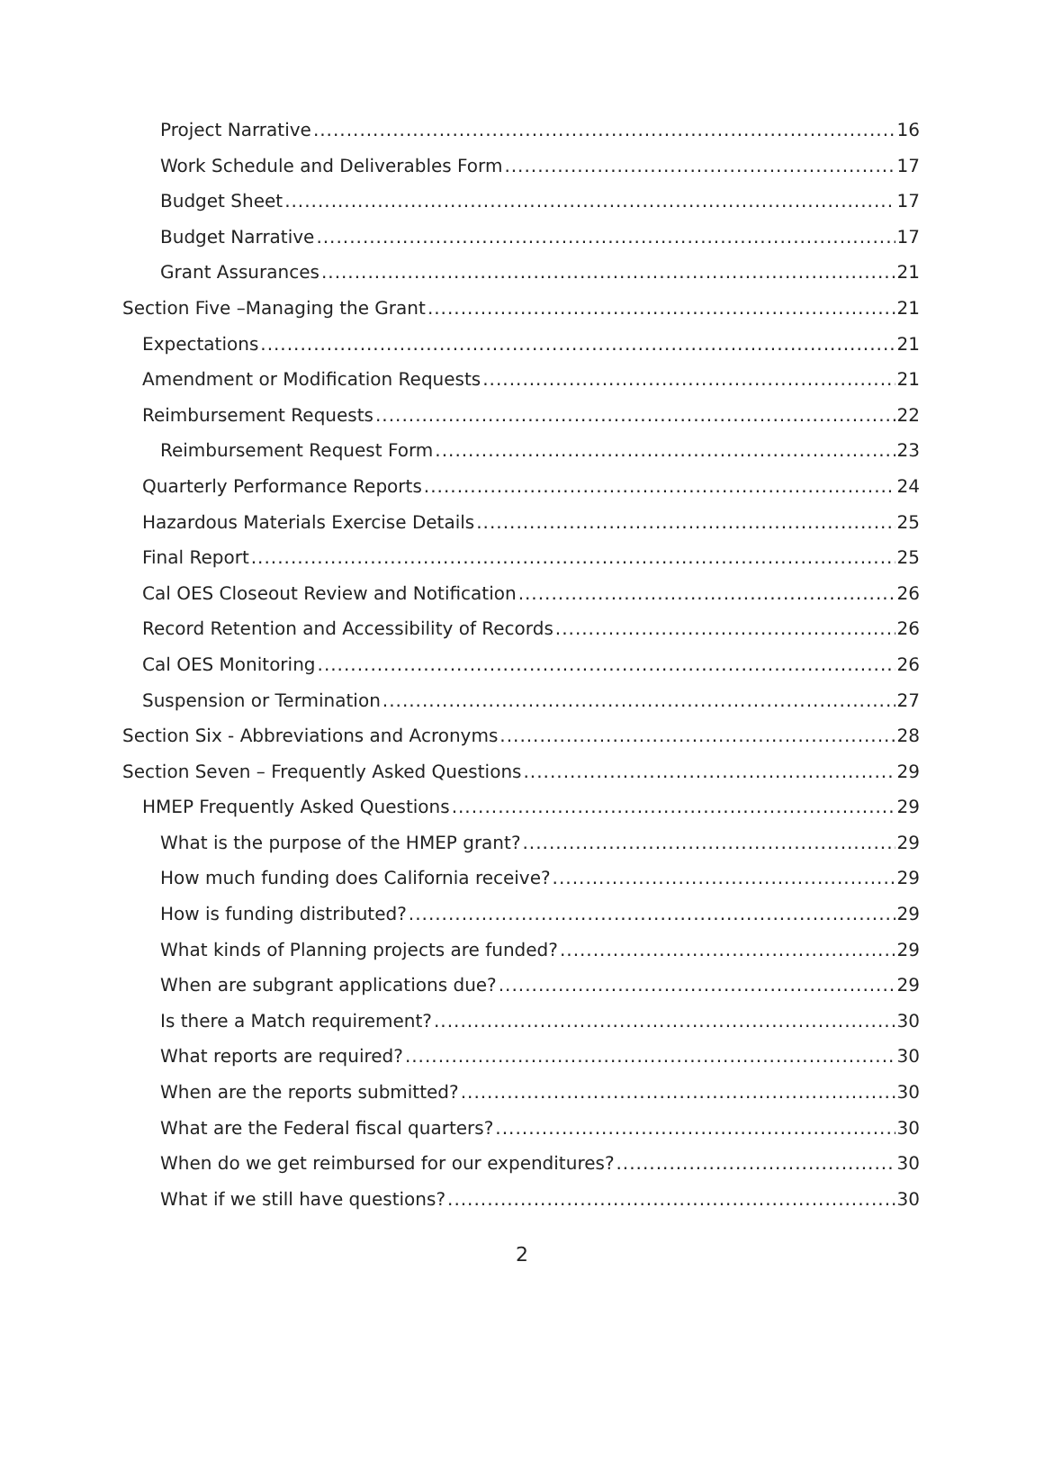Project Narrative 16
Work Schedule and Deliverables Form 17
Budget Sheet 17
Budget Narrative 17
Grant Assurances 21
Section Five –Managing the Grant 21
Expectations 21
Amendment or Modification Requests 21
Reimbursement Requests 22
Reimbursement Request Form 23
Quarterly Performance Reports 24
Hazardous Materials Exercise Details 25
Final Report 25
Cal OES Closeout Review and Notification 26
Record Retention and Accessibility of Records 26
Cal OES Monitoring 26
Suspension or Termination 27
Section Six - Abbreviations and Acronyms 28
Section Seven – Frequently Asked Questions 29
HMEP Frequently Asked Questions 29
What is the purpose of the HMEP grant? 29
How much funding does California receive? 29
How is funding distributed? 29
What kinds of Planning projects are funded? 29
When are subgrant applications due? 29
Is there a Match requirement? 30
What reports are required? 30
When are the reports submitted? 30
What are the Federal fiscal quarters? 30
When do we get reimbursed for our expenditures? 30
What if we still have questions? 30
2